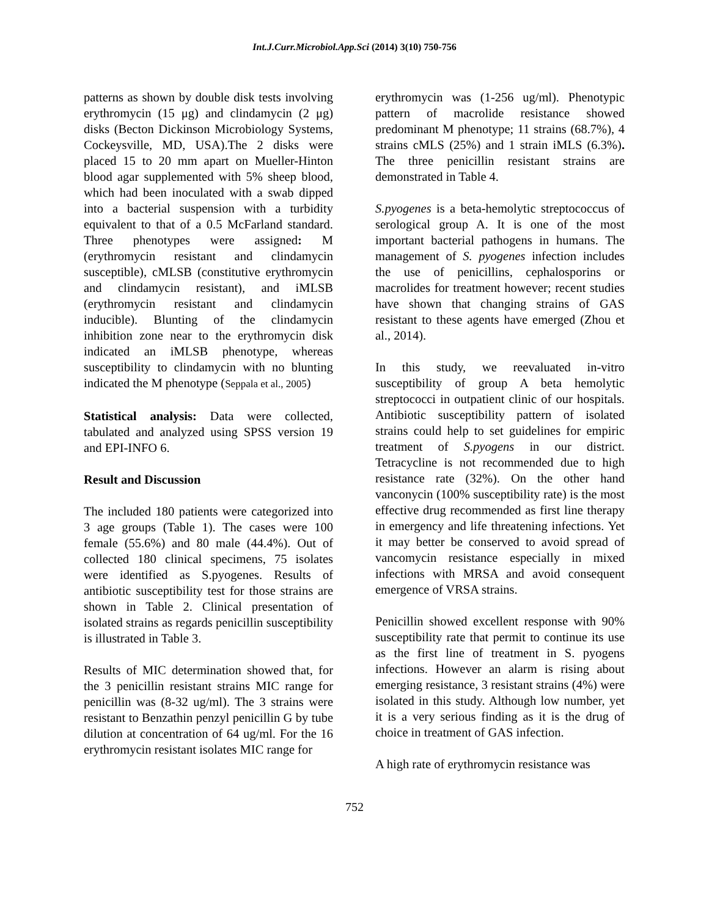Int.J.Curr.Microbiol.App.Sci (2014) 3(10) 750-756
patterns as shown by double disk tests involving erythromycin (15 μg) and clindamycin (2 μg) disks (Becton Dickinson Microbiology Systems, Cockeysville, MD, USA).The 2 disks were placed 15 to 20 mm apart on Mueller-Hinton blood agar supplemented with 5% sheep blood, which had been inoculated with a swab dipped into a bacterial suspension with a turbidity equivalent to that of a 0.5 McFarland standard. Three phenotypes were assigned: M (erythromycin resistant and clindamycin susceptible), cMLSB (constitutive erythromycin and clindamycin resistant), and iMLSB (erythromycin resistant and clindamycin inducible). Blunting of the clindamycin inhibition zone near to the erythromycin disk indicated an iMLSB phenotype, whereas susceptibility to clindamycin with no blunting indicated the M phenotype (Seppala et al., 2005)
Statistical analysis: Data were collected, tabulated and analyzed using SPSS version 19 and EPI-INFO 6.
Result and Discussion
The included 180 patients were categorized into 3 age groups (Table 1). The cases were 100 female (55.6%) and 80 male (44.4%). Out of collected 180 clinical specimens, 75 isolates were identified as S.pyogenes. Results of antibiotic susceptibility test for those strains are shown in Table 2. Clinical presentation of isolated strains as regards penicillin susceptibility is illustrated in Table 3.
Results of MIC determination showed that, for the 3 penicillin resistant strains MIC range for penicillin was (8-32 ug/ml). The 3 strains were resistant to Benzathin penzyl penicillin G by tube dilution at concentration of 64 ug/ml. For the 16 erythromycin resistant isolates MIC range for
erythromycin was (1-256 ug/ml). Phenotypic pattern of macrolide resistance showed predominant M phenotype; 11 strains (68.7%), 4 strains cMLS (25%) and 1 strain iMLS (6.3%). The three penicillin resistant strains are demonstrated in Table 4.
S.pyogenes is a beta-hemolytic streptococcus of serological group A. It is one of the most important bacterial pathogens in humans. The management of S. pyogenes infection includes the use of penicillins, cephalosporins or macrolides for treatment however; recent studies have shown that changing strains of GAS resistant to these agents have emerged (Zhou et al., 2014).
In this study, we reevaluated in-vitro susceptibility of group A beta hemolytic streptococci in outpatient clinic of our hospitals. Antibiotic susceptibility pattern of isolated strains could help to set guidelines for empiric treatment of S.pyogens in our district. Tetracycline is not recommended due to high resistance rate (32%). On the other hand vanconycin (100% susceptibility rate) is the most effective drug recommended as first line therapy in emergency and life threatening infections. Yet it may better be conserved to avoid spread of vancomycin resistance especially in mixed infections with MRSA and avoid consequent emergence of VRSA strains.
Penicillin showed excellent response with 90% susceptibility rate that permit to continue its use as the first line of treatment in S. pyogens infections. However an alarm is rising about emerging resistance, 3 resistant strains (4%) were isolated in this study. Although low number, yet it is a very serious finding as it is the drug of choice in treatment of GAS infection.
A high rate of erythromycin resistance was
752